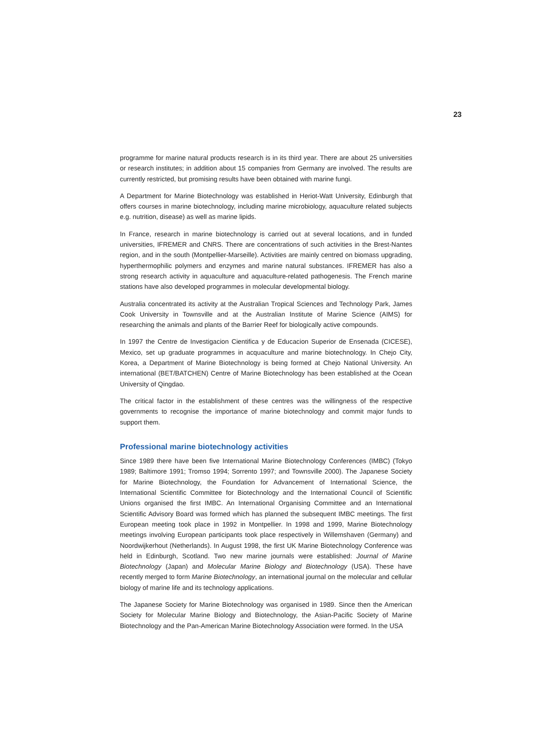23
programme for marine natural products research is in its third year. There are about 25 universities or research institutes; in addition about 15 companies from Germany are involved. The results are currently restricted, but promising results have been obtained with marine fungi.
A Department for Marine Biotechnology was established in Heriot-Watt University, Edinburgh that offers courses in marine biotechnology, including marine microbiology, aquaculture related subjects e.g. nutrition, disease) as well as marine lipids.
In France, research in marine biotechnology is carried out at several locations, and in funded universities, IFREMER and CNRS. There are concentrations of such activities in the Brest-Nantes region, and in the south (Montpellier-Marseille). Activities are mainly centred on biomass upgrading, hyperthermophilic polymers and enzymes and marine natural substances. IFREMER has also a strong research activity in aquaculture and aquaculture-related pathogenesis. The French marine stations have also developed programmes in molecular developmental biology.
Australia concentrated its activity at the Australian Tropical Sciences and Technology Park, James Cook University in Townsville and at the Australian Institute of Marine Science (AIMS) for researching the animals and plants of the Barrier Reef for biologically active compounds.
In 1997 the Centre de Investigacion Cientifica y de Educacion Superior de Ensenada (CICESE), Mexico, set up graduate programmes in acquaculture and marine biotechnology. In Chejo City, Korea, a Department of Marine Biotechnology is being formed at Chejo National University. An international (BET/BATCHEN) Centre of Marine Biotechnology has been established at the Ocean University of Qingdao.
The critical factor in the establishment of these centres was the willingness of the respective governments to recognise the importance of marine biotechnology and commit major funds to support them.
Professional marine biotechnology activities
Since 1989 there have been five International Marine Biotechnology Conferences (IMBC) (Tokyo 1989; Baltimore 1991; Tromso 1994; Sorrento 1997; and Townsville 2000). The Japanese Society for Marine Biotechnology, the Foundation for Advancement of International Science, the International Scientific Committee for Biotechnology and the International Council of Scientific Unions organised the first IMBC. An International Organising Committee and an International Scientific Advisory Board was formed which has planned the subsequent IMBC meetings. The first European meeting took place in 1992 in Montpellier. In 1998 and 1999, Marine Biotechnology meetings involving European participants took place respectively in Willemshaven (Germany) and Noordwijkerhout (Netherlands). In August 1998, the first UK Marine Biotechnology Conference was held in Edinburgh, Scotland. Two new marine journals were established: Journal of Marine Biotechnology (Japan) and Molecular Marine Biology and Biotechnology (USA). These have recently merged to form Marine Biotechnology, an international journal on the molecular and cellular biology of marine life and its technology applications.
The Japanese Society for Marine Biotechnology was organised in 1989. Since then the American Society for Molecular Marine Biology and Biotechnology, the Asian-Pacific Society of Marine Biotechnology and the Pan-American Marine Biotechnology Association were formed. In the USA